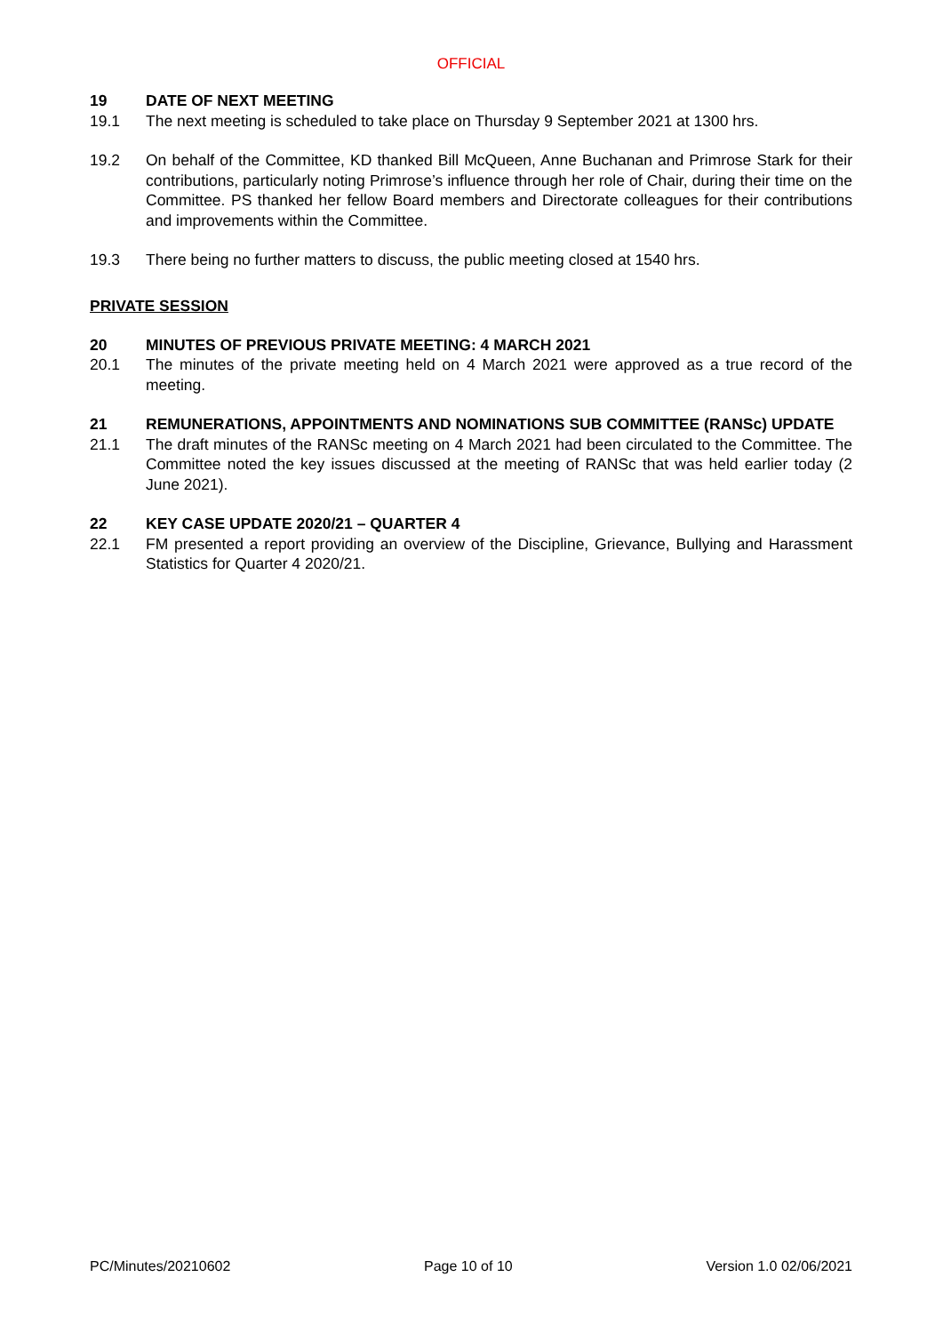OFFICIAL
19 DATE OF NEXT MEETING
19.1 The next meeting is scheduled to take place on Thursday 9 September 2021 at 1300 hrs.
19.2 On behalf of the Committee, KD thanked Bill McQueen, Anne Buchanan and Primrose Stark for their contributions, particularly noting Primrose’s influence through her role of Chair, during their time on the Committee. PS thanked her fellow Board members and Directorate colleagues for their contributions and improvements within the Committee.
19.3 There being no further matters to discuss, the public meeting closed at 1540 hrs.
PRIVATE SESSION
20 MINUTES OF PREVIOUS PRIVATE MEETING: 4 MARCH 2021
20.1 The minutes of the private meeting held on 4 March 2021 were approved as a true record of the meeting.
21 REMUNERATIONS, APPOINTMENTS AND NOMINATIONS SUB COMMITTEE (RANSc) UPDATE
21.1 The draft minutes of the RANSc meeting on 4 March 2021 had been circulated to the Committee. The Committee noted the key issues discussed at the meeting of RANSc that was held earlier today (2 June 2021).
22 KEY CASE UPDATE 2020/21 – QUARTER 4
22.1 FM presented a report providing an overview of the Discipline, Grievance, Bullying and Harassment Statistics for Quarter 4 2020/21.
PC/Minutes/20210602 Page 10 of 10 Version 1.0 02/06/2021